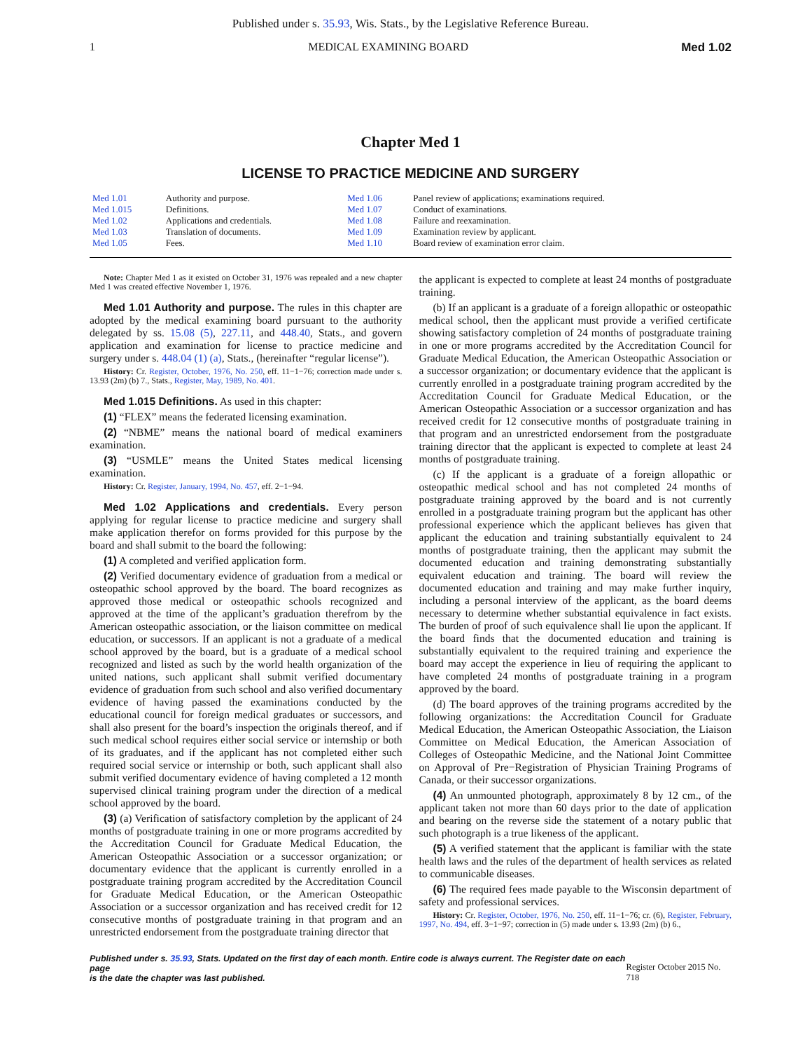Published under s. 35.93, Wis. Stats., by the Legislative Reference Bureau.
1 MEDICAL EXAMINING BOARD Med 1.02
Chapter Med 1
LICENSE TO PRACTICE MEDICINE AND SURGERY
| Med 1.01 | Authority and purpose. | Med 1.06 | Panel review of applications; examinations required. |
| Med 1.015 | Definitions. | Med 1.07 | Conduct of examinations. |
| Med 1.02 | Applications and credentials. | Med 1.08 | Failure and reexamination. |
| Med 1.03 | Translation of documents. | Med 1.09 | Examination review by applicant. |
| Med 1.05 | Fees. | Med 1.10 | Board review of examination error claim. |
Note: Chapter Med 1 as it existed on October 31, 1976 was repealed and a new chapter Med 1 was created effective November 1, 1976.
Med 1.01 Authority and purpose. The rules in this chapter are adopted by the medical examining board pursuant to the authority delegated by ss. 15.08 (5), 227.11, and 448.40, Stats., and govern application and examination for license to practice medicine and surgery under s. 448.04 (1) (a), Stats., (hereinafter “regular license”).
History: Cr. Register, October, 1976, No. 250, eff. 11−1−76; correction made under s. 13.93 (2m) (b) 7., Stats., Register, May, 1989, No. 401.
Med 1.015 Definitions. As used in this chapter:
(1) “FLEX” means the federated licensing examination.
(2) “NBME” means the national board of medical examiners examination.
(3) “USMLE” means the United States medical licensing examination.
History: Cr. Register, January, 1994, No. 457, eff. 2−1−94.
Med 1.02 Applications and credentials. Every person applying for regular license to practice medicine and surgery shall make application therefor on forms provided for this purpose by the board and shall submit to the board the following:
(1) A completed and verified application form.
(2) Verified documentary evidence of graduation from a medical or osteopathic school approved by the board. The board recognizes as approved those medical or osteopathic schools recognized and approved at the time of the applicant’s graduation therefrom by the American osteopathic association, or the liaison committee on medical education, or successors. If an applicant is not a graduate of a medical school approved by the board, but is a graduate of a medical school recognized and listed as such by the world health organization of the united nations, such applicant shall submit verified documentary evidence of graduation from such school and also verified documentary evidence of having passed the examinations conducted by the educational council for foreign medical graduates or successors, and shall also present for the board’s inspection the originals thereof, and if such medical school requires either social service or internship or both of its graduates, and if the applicant has not completed either such required social service or internship or both, such applicant shall also submit verified documentary evidence of having completed a 12 month supervised clinical training program under the direction of a medical school approved by the board.
(3) (a) Verification of satisfactory completion by the applicant of 24 months of postgraduate training in one or more programs accredited by the Accreditation Council for Graduate Medical Education, the American Osteopathic Association or a successor organization; or documentary evidence that the applicant is currently enrolled in a postgraduate training program accredited by the Accreditation Council for Graduate Medical Education, or the American Osteopathic Association or a successor organization and has received credit for 12 consecutive months of postgraduate training in that program and an unrestricted endorsement from the postgraduate training director that
the applicant is expected to complete at least 24 months of postgraduate training.
(b) If an applicant is a graduate of a foreign allopathic or osteopathic medical school, then the applicant must provide a verified certificate showing satisfactory completion of 24 months of postgraduate training in one or more programs accredited by the Accreditation Council for Graduate Medical Education, the American Osteopathic Association or a successor organization; or documentary evidence that the applicant is currently enrolled in a postgraduate training program accredited by the Accreditation Council for Graduate Medical Education, or the American Osteopathic Association or a successor organization and has received credit for 12 consecutive months of postgraduate training in that program and an unrestricted endorsement from the postgraduate training director that the applicant is expected to complete at least 24 months of postgraduate training.
(c) If the applicant is a graduate of a foreign allopathic or osteopathic medical school and has not completed 24 months of postgraduate training approved by the board and is not currently enrolled in a postgraduate training program but the applicant has other professional experience which the applicant believes has given that applicant the education and training substantially equivalent to 24 months of postgraduate training, then the applicant may submit the documented education and training demonstrating substantially equivalent education and training. The board will review the documented education and training and may make further inquiry, including a personal interview of the applicant, as the board deems necessary to determine whether substantial equivalence in fact exists. The burden of proof of such equivalence shall lie upon the applicant. If the board finds that the documented education and training is substantially equivalent to the required training and experience the board may accept the experience in lieu of requiring the applicant to have completed 24 months of postgraduate training in a program approved by the board.
(d) The board approves of the training programs accredited by the following organizations: the Accreditation Council for Graduate Medical Education, the American Osteopathic Association, the Liaison Committee on Medical Education, the American Association of Colleges of Osteopathic Medicine, and the National Joint Committee on Approval of Pre−Registration of Physician Training Programs of Canada, or their successor organizations.
(4) An unmounted photograph, approximately 8 by 12 cm., of the applicant taken not more than 60 days prior to the date of application and bearing on the reverse side the statement of a notary public that such photograph is a true likeness of the applicant.
(5) A verified statement that the applicant is familiar with the state health laws and the rules of the department of health services as related to communicable diseases.
(6) The required fees made payable to the Wisconsin department of safety and professional services.
History: Cr. Register, October, 1976, No. 250, eff. 11−1−76; cr. (6), Register, February, 1997, No. 494, eff. 3−1−97; correction in (5) made under s. 13.93 (2m) (b) 6.,
Published under s. 35.93, Stats. Updated on the first day of each month. Entire code is always current. The Register date on each page
is the date the chapter was last published. Register October 2015 No. 718